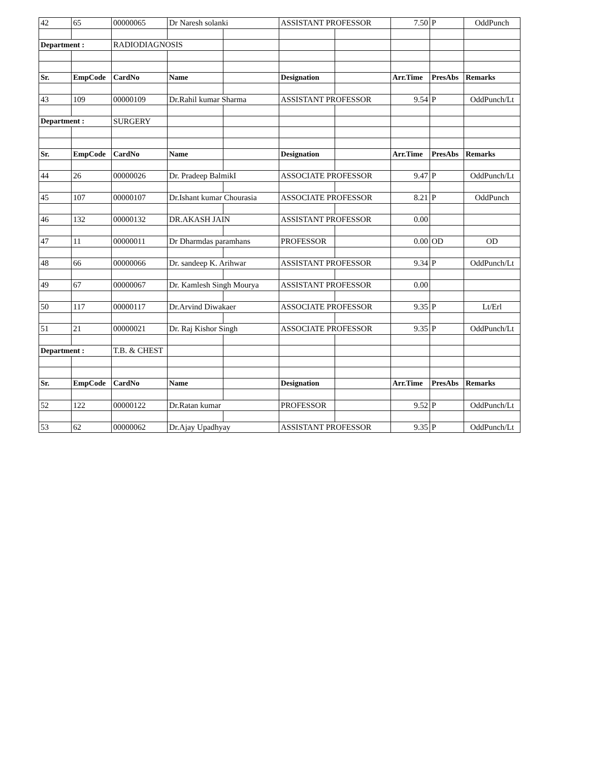| 42 | 65 | 00000065 | Dr Naresh solanki | | ASSISTANT PROFESSOR | | 7.50 | P | OddPunch |
| Department : | | RADIODIAGNOSIS | | | | | | | |
| Sr. | EmpCode | CardNo | Name | | Designation | | Arr.Time | PresAbs | Remarks |
| 43 | 109 | 00000109 | Dr.Rahil kumar Sharma | | ASSISTANT PROFESSOR | | 9.54 | P | OddPunch/Lt |
| Department : | | SURGERY | | | | | | | |
| Sr. | EmpCode | CardNo | Name | | Designation | | Arr.Time | PresAbs | Remarks |
| 44 | 26 | 00000026 | Dr. Pradeep BalmikI | | ASSOCIATE PROFESSOR | | 9.47 | P | OddPunch/Lt |
| 45 | 107 | 00000107 | Dr.Ishant kumar Chourasia | | ASSOCIATE PROFESSOR | | 8.21 | P | OddPunch |
| 46 | 132 | 00000132 | DR.AKASH JAIN | | ASSISTANT PROFESSOR | | 0.00 | | |
| 47 | 11 | 00000011 | Dr Dharmdas paramhans | | PROFESSOR | | 0.00 | OD | OD |
| 48 | 66 | 00000066 | Dr. sandeep K. Arihwar | | ASSISTANT PROFESSOR | | 9.34 | P | OddPunch/Lt |
| 49 | 67 | 00000067 | Dr. Kamlesh Singh Mourya | | ASSISTANT PROFESSOR | | 0.00 | | |
| 50 | 117 | 00000117 | Dr.Arvind Diwakaer | | ASSOCIATE PROFESSOR | | 9.35 | P | Lt/Erl |
| 51 | 21 | 00000021 | Dr. Raj Kishor Singh | | ASSOCIATE PROFESSOR | | 9.35 | P | OddPunch/Lt |
| Department : | | T.B. & CHEST | | | | | | | |
| Sr. | EmpCode | CardNo | Name | | Designation | | Arr.Time | PresAbs | Remarks |
| 52 | 122 | 00000122 | Dr.Ratan kumar | | PROFESSOR | | 9.52 | P | OddPunch/Lt |
| 53 | 62 | 00000062 | Dr.Ajay Upadhyay | | ASSISTANT PROFESSOR | | 9.35 | P | OddPunch/Lt |